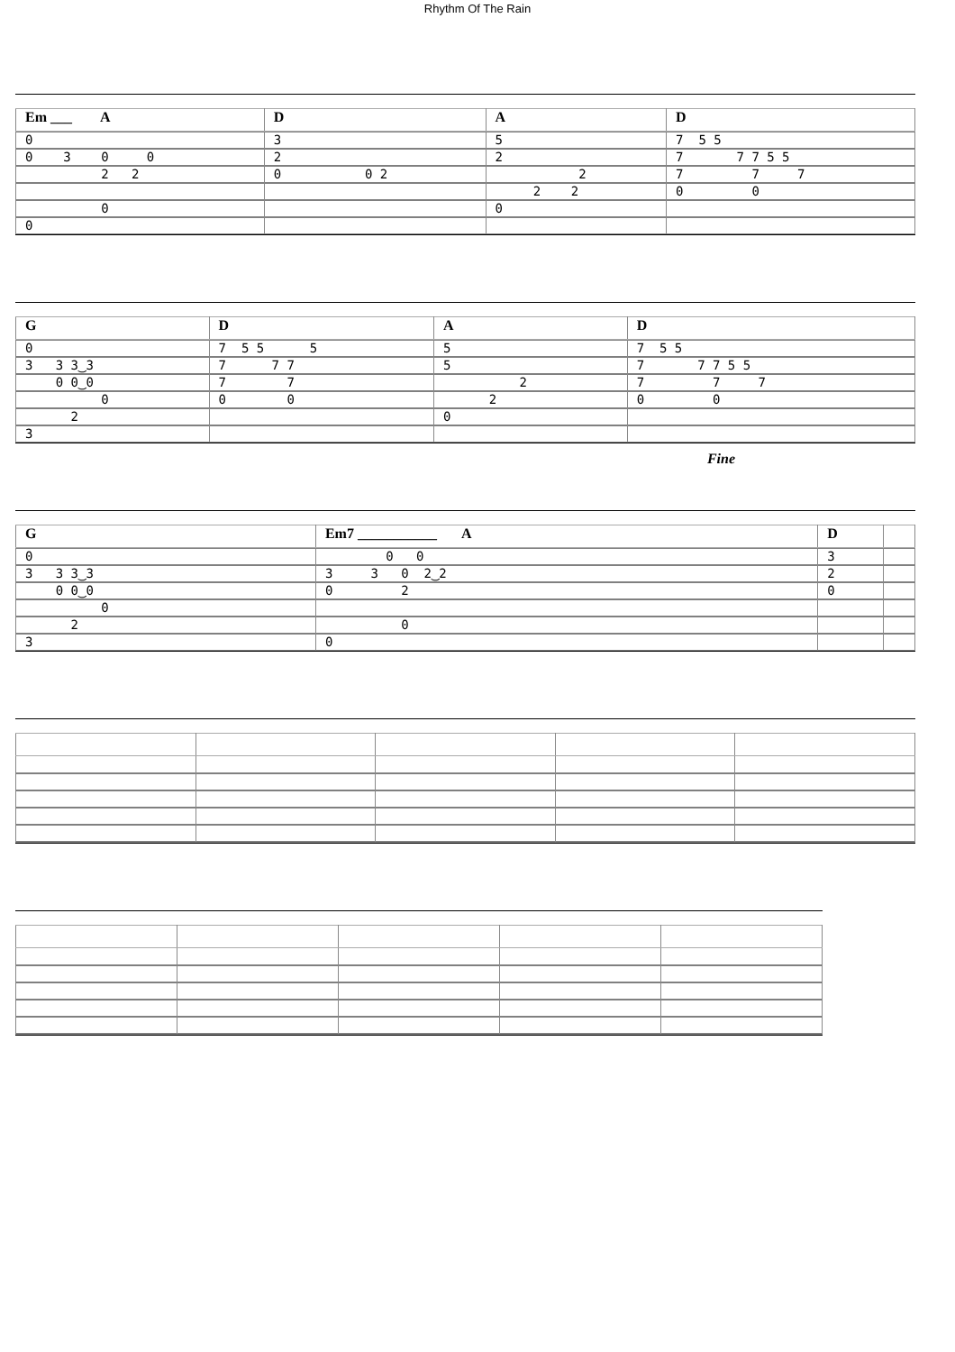Rhythm Of The Rain
| Em ___ A | D | A | D |
| 0 0 3 0 0 2 2 0 0 | 3 2 0 0 2 | 5 2 2 2 2 0 | 7 5 5 7 7 7 5 5 7 7 7 0 0 |
| G | D | A | D |
| 0 3 3 3‿3 0 0‿0 0 2 3 | 7 5 5 5 7 7 7 7 7 0 0 | 5 5 2 2 0 | 7 5 5 7 7 7 5 5 7 7 7 0 0 |
Fine
| G | Em7 ___________ A | D | |
| 0 3 3 3‿3 0 0‿0 0 2 3 | 0 0 3 3 0 2‿2 0 2 0 0 | 3 2 0 | |